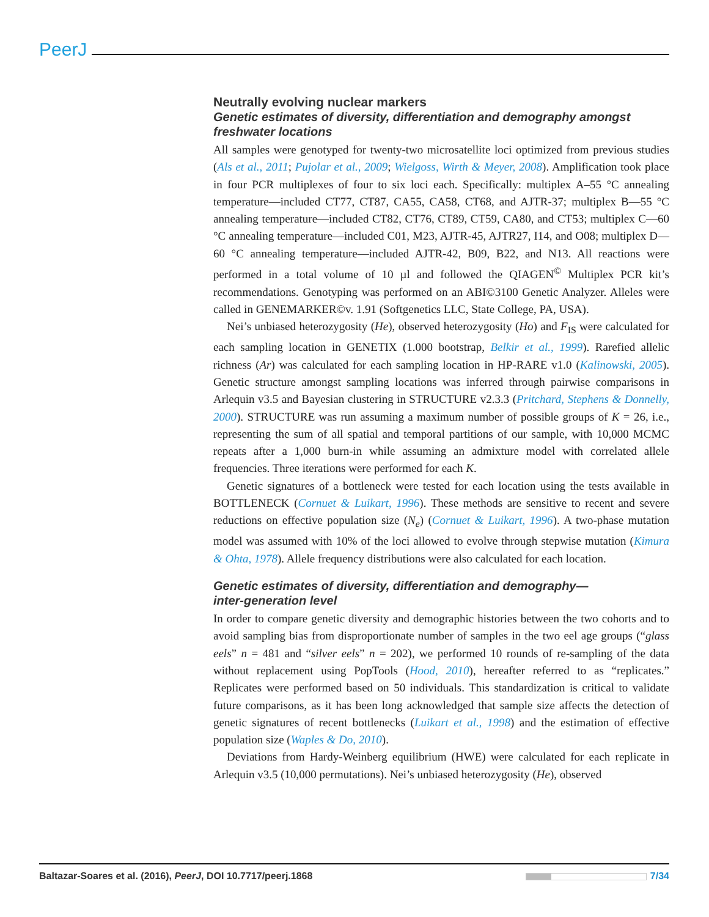PeerJ
Neutrally evolving nuclear markers
Genetic estimates of diversity, differentiation and demography amongst freshwater locations
All samples were genotyped for twenty-two microsatellite loci optimized from previous studies (Als et al., 2011; Pujolar et al., 2009; Wielgoss, Wirth & Meyer, 2008). Amplification took place in four PCR multiplexes of four to six loci each. Specifically: multiplex A–55 °C annealing temperature—included CT77, CT87, CA55, CA58, CT68, and AJTR-37; multiplex B—55 °C annealing temperature—included CT82, CT76, CT89, CT59, CA80, and CT53; multiplex C—60 °C annealing temperature—included C01, M23, AJTR-45, AJTR27, I14, and O08; multiplex D—60 °C annealing temperature—included AJTR-42, B09, B22, and N13. All reactions were performed in a total volume of 10 µl and followed the QIAGEN<sup>©</sup> Multiplex PCR kit’s recommendations. Genotyping was performed on an ABI©3100 Genetic Analyzer. Alleles were called in GENEMARKER©v. 1.91 (Softgenetics LLC, State College, PA, USA).
Nei’s unbiased heterozygosity (He), observed heterozygosity (Ho) and F<sub>IS</sub> were calculated for each sampling location in GENETIX (1.000 bootstrap, Belkir et al., 1999). Rarefied allelic richness (Ar) was calculated for each sampling location in HP-RARE v1.0 (Kalinowski, 2005). Genetic structure amongst sampling locations was inferred through pairwise comparisons in Arlequin v3.5 and Bayesian clustering in STRUCTURE v2.3.3 (Pritchard, Stephens & Donnelly, 2000). STRUCTURE was run assuming a maximum number of possible groups of K = 26, i.e., representing the sum of all spatial and temporal partitions of our sample, with 10,000 MCMC repeats after a 1,000 burn-in while assuming an admixture model with correlated allele frequencies. Three iterations were performed for each K.
Genetic signatures of a bottleneck were tested for each location using the tests available in BOTTLENECK (Cornuet & Luikart, 1996). These methods are sensitive to recent and severe reductions on effective population size (N<sub>e</sub>) (Cornuet & Luikart, 1996). A two-phase mutation model was assumed with 10% of the loci allowed to evolve through stepwise mutation (Kimura & Ohta, 1978). Allele frequency distributions were also calculated for each location.
Genetic estimates of diversity, differentiation and demography—
inter-generation level
In order to compare genetic diversity and demographic histories between the two cohorts and to avoid sampling bias from disproportionate number of samples in the two eel age groups (“glass eels” n = 481 and “silver eels” n = 202), we performed 10 rounds of re-sampling of the data without replacement using PopTools (Hood, 2010), hereafter referred to as “replicates.” Replicates were performed based on 50 individuals. This standardization is critical to validate future comparisons, as it has been long acknowledged that sample size affects the detection of genetic signatures of recent bottlenecks (Luikart et al., 1998) and the estimation of effective population size (Waples & Do, 2010).
Deviations from Hardy-Weinberg equilibrium (HWE) were calculated for each replicate in Arlequin v3.5 (10,000 permutations). Nei’s unbiased heterozygosity (He), observed
Baltazar-Soares et al. (2016), PeerJ, DOI 10.7717/peerj.1868 7/34